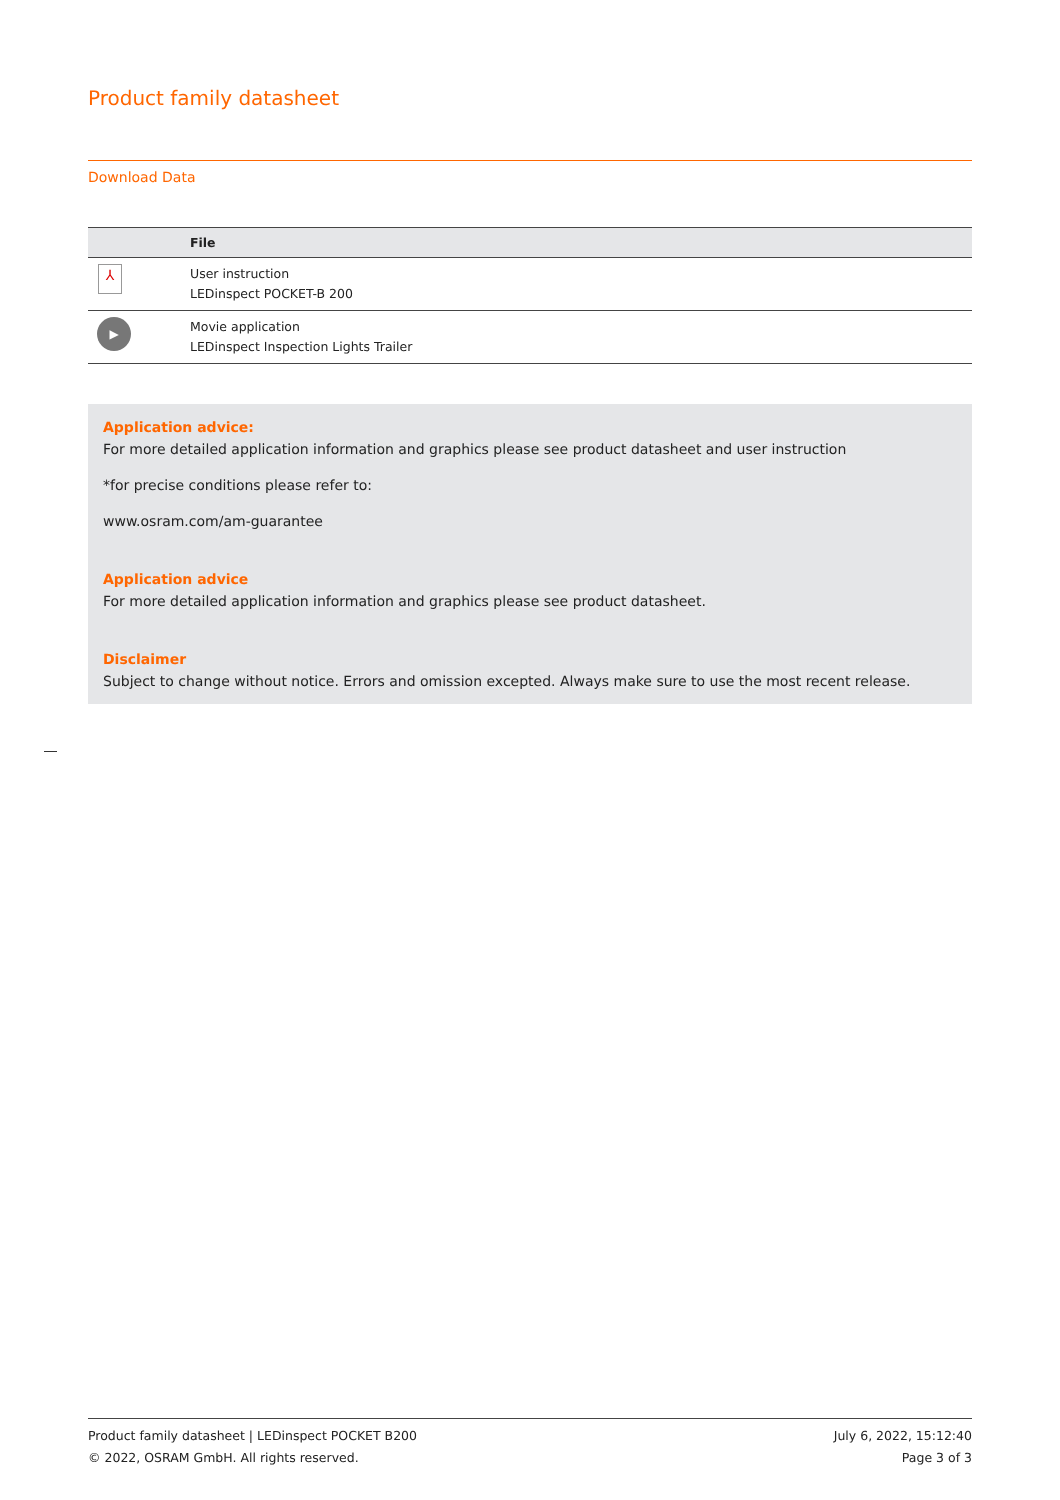Product family datasheet
Download Data
| | File |
| --- | --- |
| ⅄ | User instruction LEDinspect POCKET-B 200 |
| ▶ | Movie application LEDinspect Inspection Lights Trailer |
Application advice:
For more detailed application information and graphics please see product datasheet and user instruction
*for precise conditions please refer to:
www.osram.com/am-guarantee
Application advice
For more detailed application information and graphics please see product datasheet.
Disclaimer
Subject to change without notice. Errors and omission excepted. Always make sure to use the most recent release.
Product family datasheet | LEDinspect POCKET B200
© 2022, OSRAM GmbH. All rights reserved.
July 6, 2022, 15:12:40
Page 3 of 3